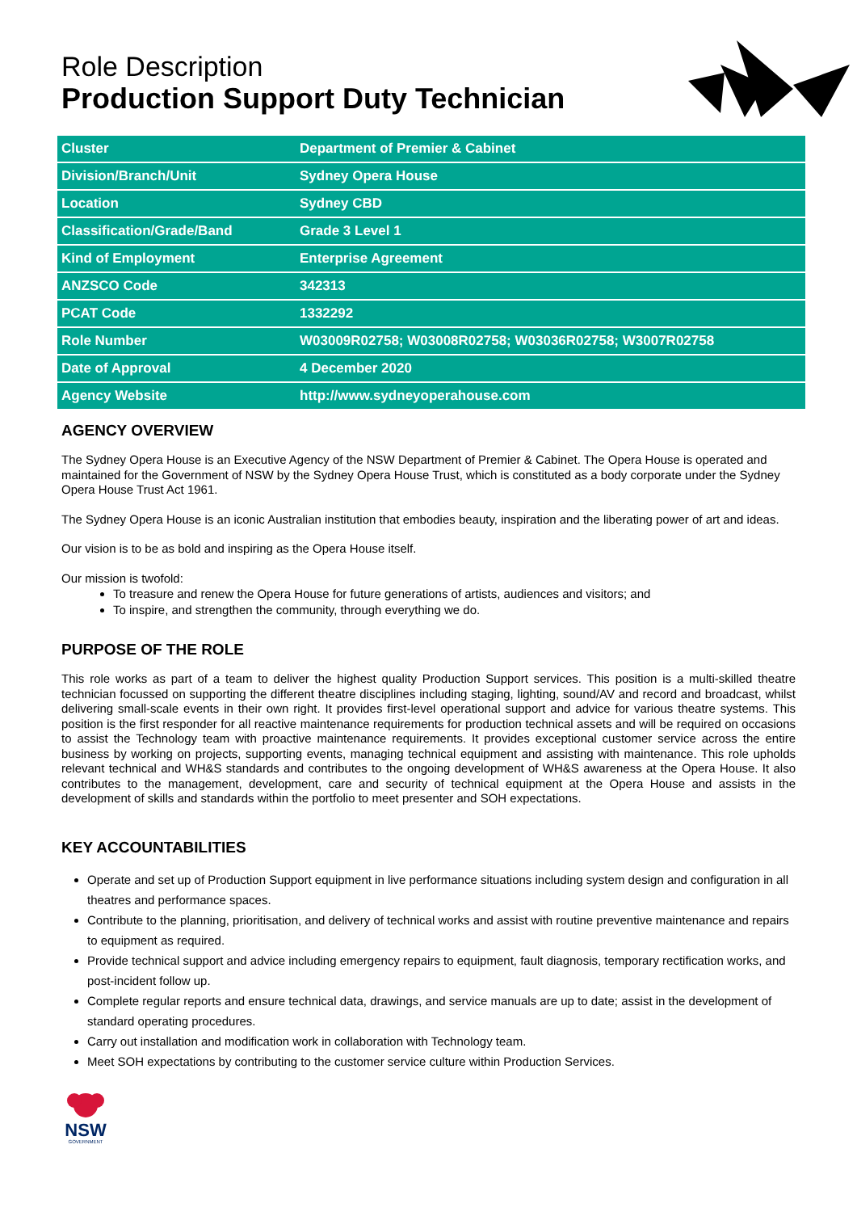Role Description
Production Support Duty Technician
| Cluster | Department of Premier & Cabinet |
| Division/Branch/Unit | Sydney Opera House |
| Location | Sydney CBD |
| Classification/Grade/Band | Grade 3 Level 1 |
| Kind of Employment | Enterprise Agreement |
| ANZSCO Code | 342313 |
| PCAT Code | 1332292 |
| Role Number | W03009R02758; W03008R02758; W03036R02758; W3007R02758 |
| Date of Approval | 4 December 2020 |
| Agency Website | http://www.sydneyoperahouse.com |
AGENCY OVERVIEW
The Sydney Opera House is an Executive Agency of the NSW Department of Premier & Cabinet. The Opera House is operated and maintained for the Government of NSW by the Sydney Opera House Trust, which is constituted as a body corporate under the Sydney Opera House Trust Act 1961.
The Sydney Opera House is an iconic Australian institution that embodies beauty, inspiration and the liberating power of art and ideas.
Our vision is to be as bold and inspiring as the Opera House itself.
Our mission is twofold:
To treasure and renew the Opera House for future generations of artists, audiences and visitors; and
To inspire, and strengthen the community, through everything we do.
PURPOSE OF THE ROLE
This role works as part of a team to deliver the highest quality Production Support services. This position is a multi-skilled theatre technician focussed on supporting the different theatre disciplines including staging, lighting, sound/AV and record and broadcast, whilst delivering small-scale events in their own right. It provides first-level operational support and advice for various theatre systems. This position is the first responder for all reactive maintenance requirements for production technical assets and will be required on occasions to assist the Technology team with proactive maintenance requirements. It provides exceptional customer service across the entire business by working on projects, supporting events, managing technical equipment and assisting with maintenance. This role upholds relevant technical and WH&S standards and contributes to the ongoing development of WH&S awareness at the Opera House. It also contributes to the management, development, care and security of technical equipment at the Opera House and assists in the development of skills and standards within the portfolio to meet presenter and SOH expectations.
KEY ACCOUNTABILITIES
Operate and set up of Production Support equipment in live performance situations including system design and configuration in all theatres and performance spaces.
Contribute to the planning, prioritisation, and delivery of technical works and assist with routine preventive maintenance and repairs to equipment as required.
Provide technical support and advice including emergency repairs to equipment, fault diagnosis, temporary rectification works, and post-incident follow up.
Complete regular reports and ensure technical data, drawings, and service manuals are up to date; assist in the development of standard operating procedures.
Carry out installation and modification work in collaboration with Technology team.
Meet SOH expectations by contributing to the customer service culture within Production Services.
NSW
GOVERNMENT